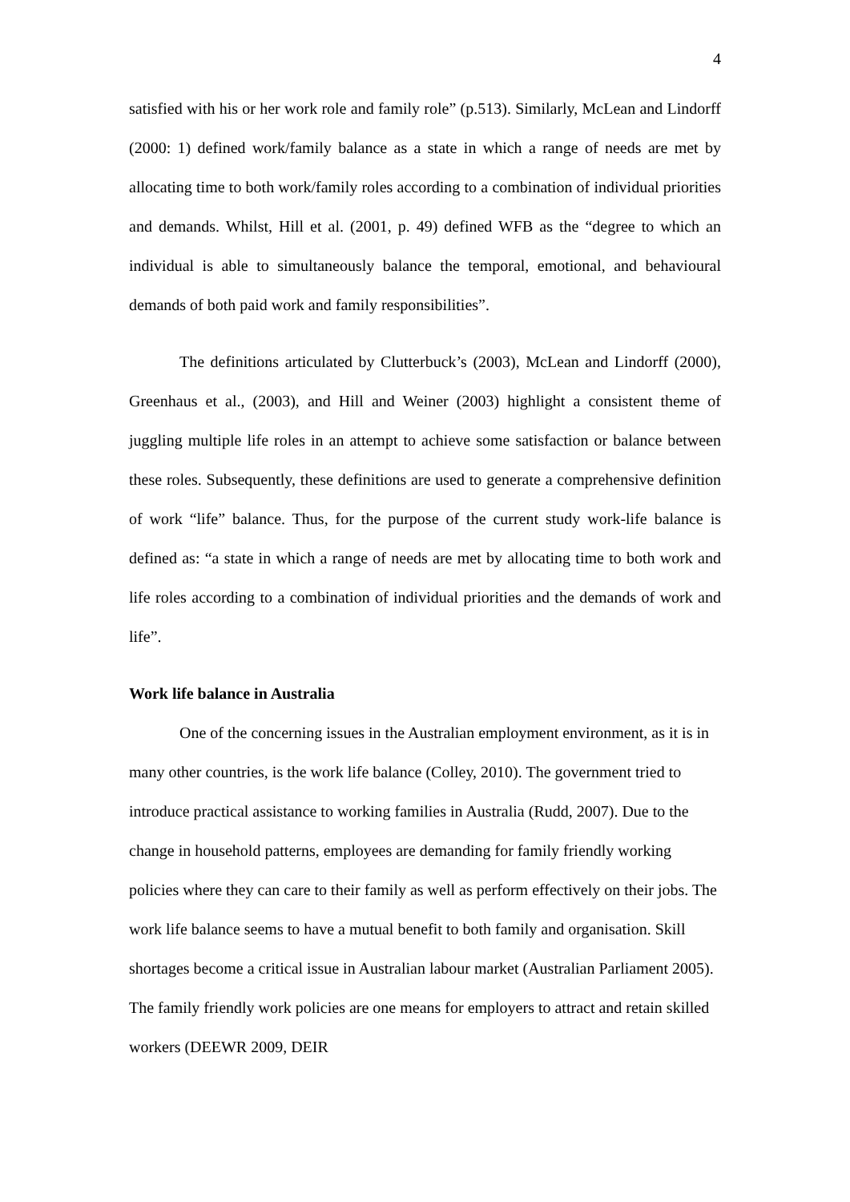4
satisfied with his or her work role and family role” (p.513). Similarly, McLean and Lindorff (2000: 1) defined work/family balance as a state in which a range of needs are met by allocating time to both work/family roles according to a combination of individual priorities and demands. Whilst, Hill et al. (2001, p. 49) defined WFB as the “degree to which an individual is able to simultaneously balance the temporal, emotional, and behavioural demands of both paid work and family responsibilities”.
The definitions articulated by Clutterbuck’s (2003), McLean and Lindorff (2000), Greenhaus et al., (2003), and Hill and Weiner (2003) highlight a consistent theme of juggling multiple life roles in an attempt to achieve some satisfaction or balance between these roles. Subsequently, these definitions are used to generate a comprehensive definition of work “life” balance. Thus, for the purpose of the current study work-life balance is defined as: “a state in which a range of needs are met by allocating time to both work and life roles according to a combination of individual priorities and the demands of work and life”.
Work life balance in Australia
One of the concerning issues in the Australian employment environment, as it is in many other countries, is the work life balance (Colley, 2010). The government tried to introduce practical assistance to working families in Australia (Rudd, 2007). Due to the change in household patterns, employees are demanding for family friendly working policies where they can care to their family as well as perform effectively on their jobs. The work life balance seems to have a mutual benefit to both family and organisation. Skill shortages become a critical issue in Australian labour market (Australian Parliament 2005). The family friendly work policies are one means for employers to attract and retain skilled workers (DEEWR 2009, DEIR